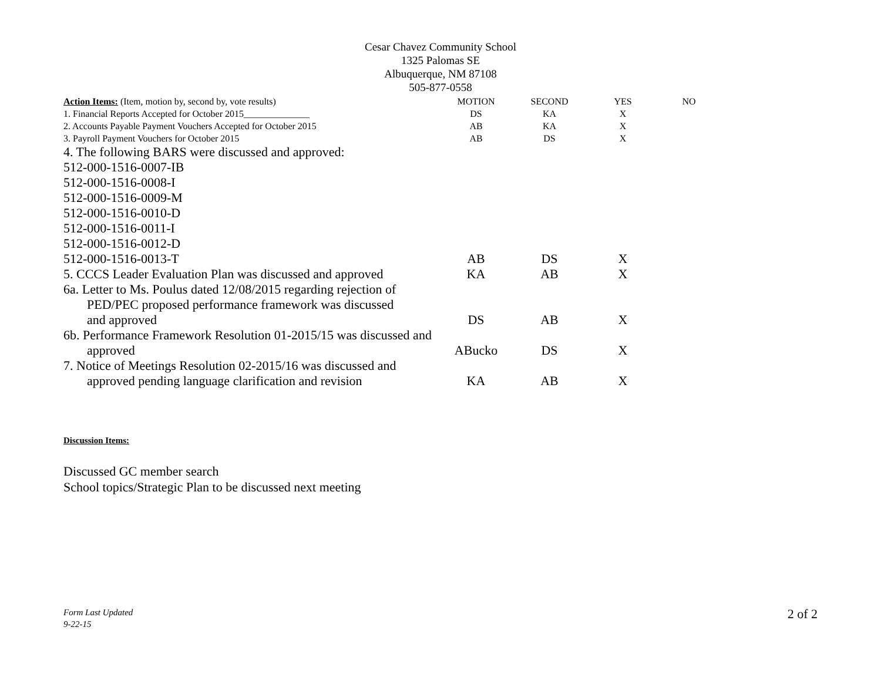Cesar Chavez Community School
1325 Palomas SE
Albuquerque, NM 87108
505-877-0558
| Action Items: (Item, motion by, second by, vote results) | MOTION | SECOND | YES | NO |
| --- | --- | --- | --- | --- |
| 1. Financial Reports Accepted for October 2015______________ | DS | KA | X | |
| 2. Accounts Payable Payment Vouchers Accepted for October 2015 | AB | KA | X | |
| 3. Payroll Payment Vouchers for October 2015 | AB | DS | X | |
| 4. The following BARS were discussed and approved: | | | | |
| 512-000-1516-0007-IB | | | | |
| 512-000-1516-0008-I | | | | |
| 512-000-1516-0009-M | | | | |
| 512-000-1516-0010-D | | | | |
| 512-000-1516-0011-I | | | | |
| 512-000-1516-0012-D | | | | |
| 512-000-1516-0013-T | AB | DS | X | |
| 5. CCCS Leader Evaluation Plan was discussed and approved | KA | AB | X | |
| 6a. Letter to Ms. Poulus dated 12/08/2015 regarding rejection of PED/PEC proposed performance framework was discussed and approved | DS | AB | X | |
| 6b. Performance Framework Resolution 01-2015/15 was discussed and approved | ABucko | DS | X | |
| 7. Notice of Meetings Resolution 02-2015/16 was discussed and approved pending language clarification and revision | KA | AB | X | |
Discussion Items:
Discussed GC member search
School topics/Strategic Plan to be discussed next meeting
Form Last Updated
9-22-15
2 of 2